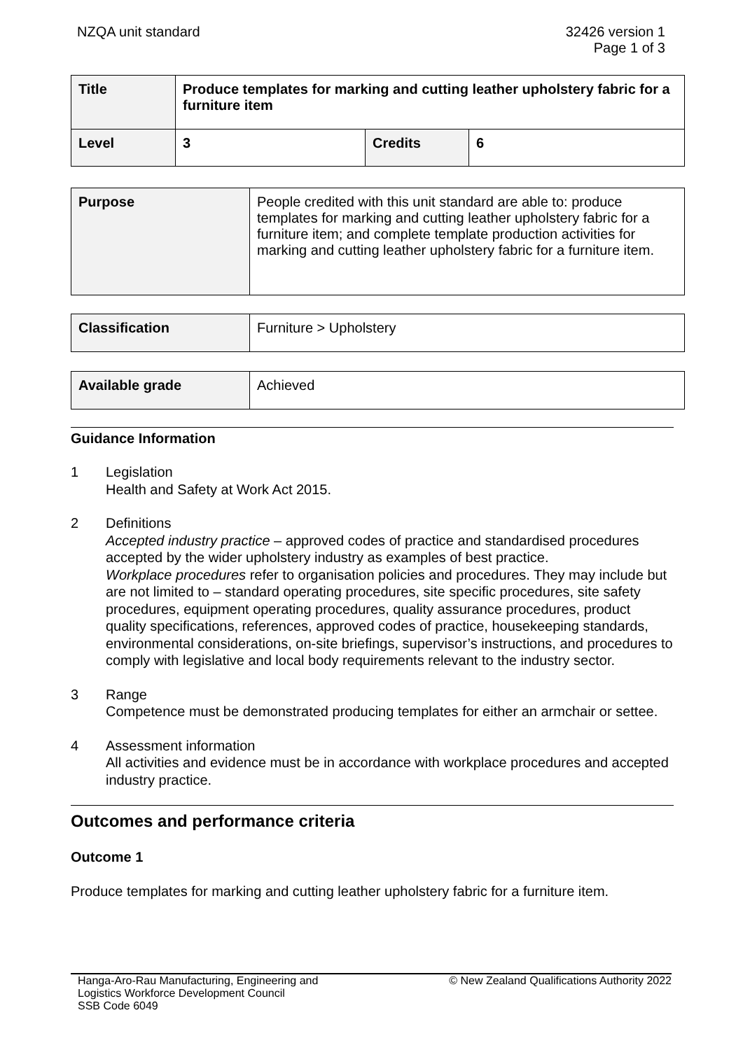NZQA unit standard 32426 version 1
Page 1 of 3
| Title | Produce templates for marking and cutting leather upholstery fabric for a furniture item | | |
| Level | 3 | Credits | 6 |
| Purpose | People credited with this unit standard are able to: produce templates for marking and cutting leather upholstery fabric for a furniture item; and complete template production activities for marking and cutting leather upholstery fabric for a furniture item. |
| Classification | Furniture > Upholstery |
| Available grade | Achieved |
Guidance Information
1 Legislation
Health and Safety at Work Act 2015.
2 Definitions
Accepted industry practice – approved codes of practice and standardised procedures accepted by the wider upholstery industry as examples of best practice.
Workplace procedures refer to organisation policies and procedures. They may include but are not limited to – standard operating procedures, site specific procedures, site safety procedures, equipment operating procedures, quality assurance procedures, product quality specifications, references, approved codes of practice, housekeeping standards, environmental considerations, on-site briefings, supervisor’s instructions, and procedures to comply with legislative and local body requirements relevant to the industry sector.
3 Range
Competence must be demonstrated producing templates for either an armchair or settee.
4 Assessment information
All activities and evidence must be in accordance with workplace procedures and accepted industry practice.
Outcomes and performance criteria
Outcome 1
Produce templates for marking and cutting leather upholstery fabric for a furniture item.
Hanga-Aro-Rau Manufacturing, Engineering and
Logistics Workforce Development Council
SSB Code 6049
© New Zealand Qualifications Authority 2022